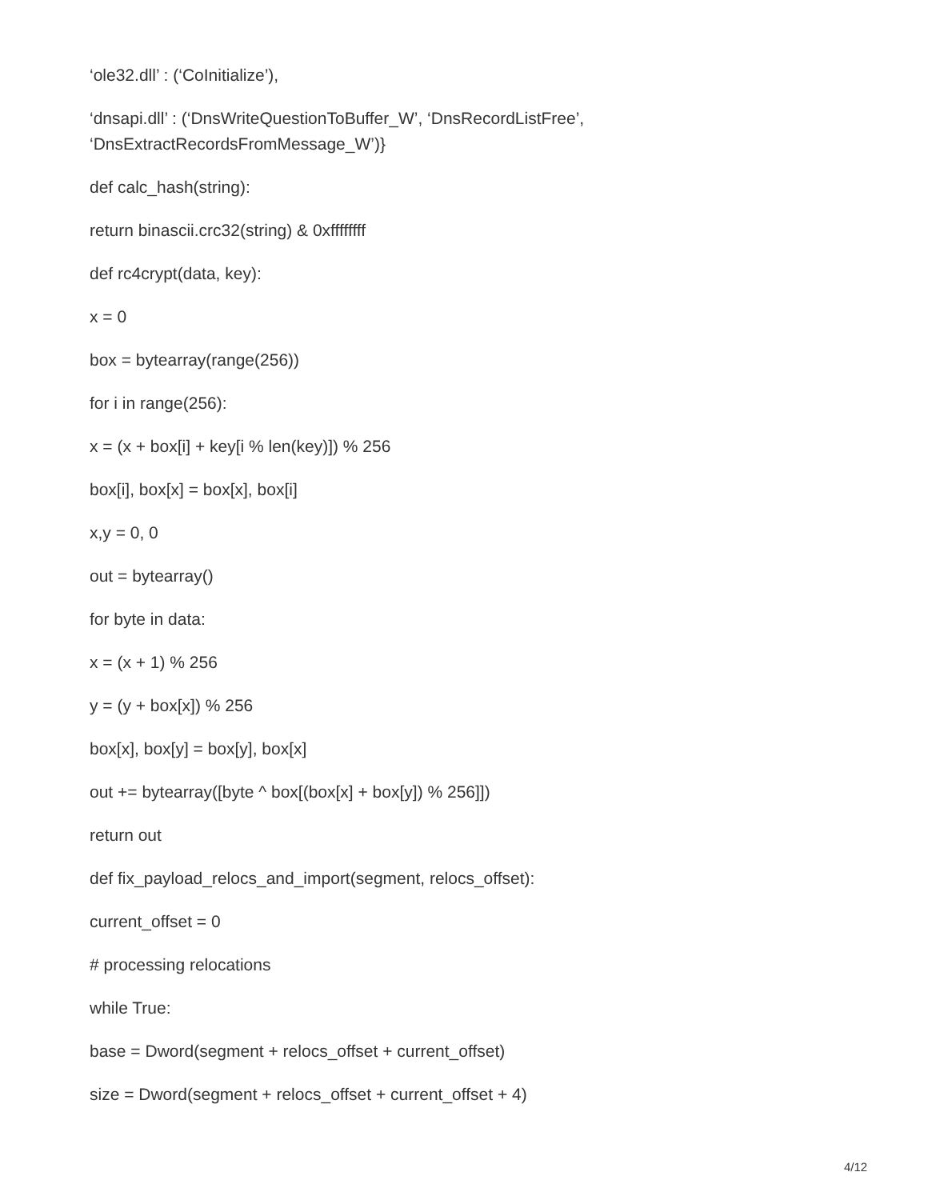‘ole32.dll’ : (‘CoInitialize’),
‘dnsapi.dll’ : (‘DnsWriteQuestionToBuffer_W’, ‘DnsRecordListFree’, ‘DnsExtractRecordsFromMessage_W’)}
def calc_hash(string):
return binascii.crc32(string) & 0xffffffff
def rc4crypt(data, key):
x = 0
box = bytearray(range(256))
for i in range(256):
x = (x + box[i] + key[i % len(key)]) % 256
box[i], box[x] = box[x], box[i]
x,y = 0, 0
out = bytearray()
for byte in data:
x = (x + 1) % 256
y = (y + box[x]) % 256
box[x], box[y] = box[y], box[x]
out += bytearray([byte ^ box[(box[x] + box[y]) % 256]])
return out
def fix_payload_relocs_and_import(segment, relocs_offset):
current_offset = 0
# processing relocations
while True:
base = Dword(segment + relocs_offset + current_offset)
size = Dword(segment + relocs_offset + current_offset + 4)
4/12